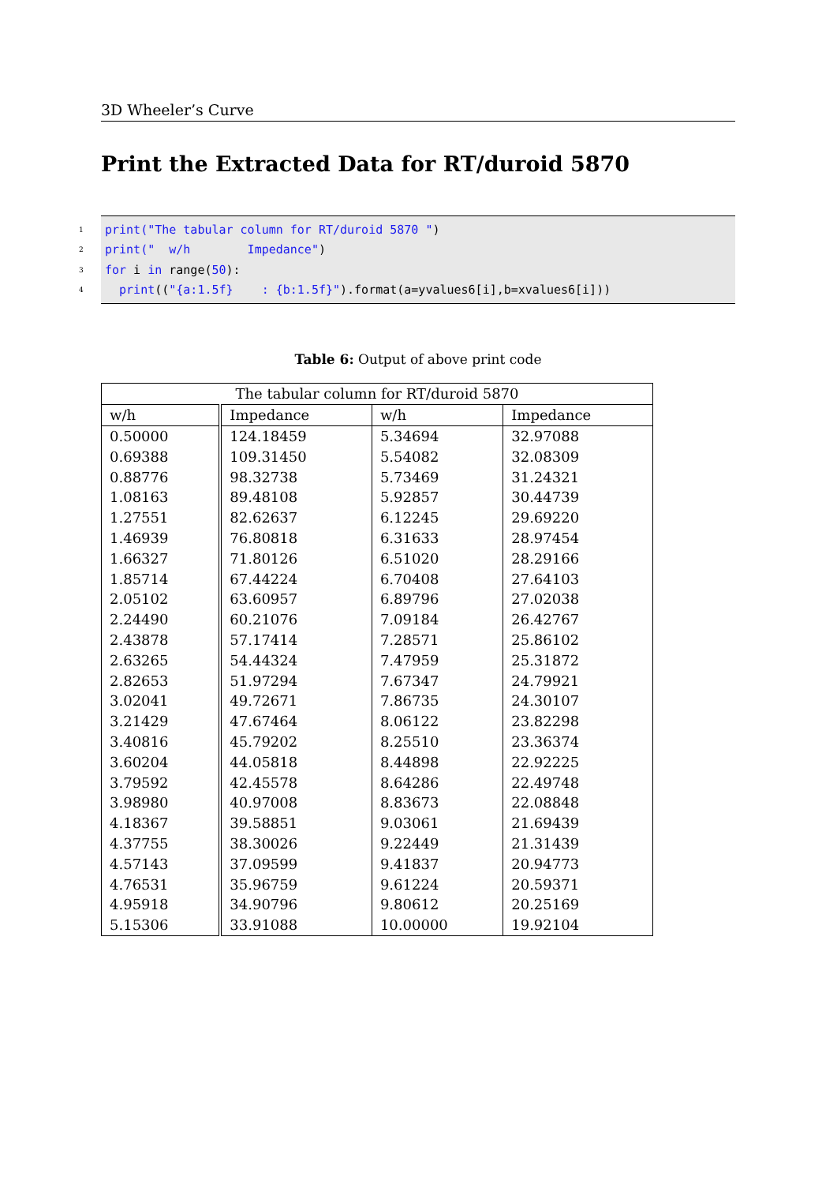3D Wheeler’s Curve
Print the Extracted Data for RT/duroid 5870
1 print("The tabular column for RT/duroid 5870 ")
2 print(" w/h Impedance")
3 for i in range(50):
4 print(("{a:1.5f} : {b:1.5f}").format(a=yvalues6[i],b=xvalues6[i]))
Table 6: Output of above print code
| The tabular column for RT/duroid 5870 | | | |
| --- | --- | --- | --- |
| w/h | Impedance | w/h | Impedance |
| 0.50000 | 124.18459 | 5.34694 | 32.97088 |
| 0.69388 | 109.31450 | 5.54082 | 32.08309 |
| 0.88776 | 98.32738 | 5.73469 | 31.24321 |
| 1.08163 | 89.48108 | 5.92857 | 30.44739 |
| 1.27551 | 82.62637 | 6.12245 | 29.69220 |
| 1.46939 | 76.80818 | 6.31633 | 28.97454 |
| 1.66327 | 71.80126 | 6.51020 | 28.29166 |
| 1.85714 | 67.44224 | 6.70408 | 27.64103 |
| 2.05102 | 63.60957 | 6.89796 | 27.02038 |
| 2.24490 | 60.21076 | 7.09184 | 26.42767 |
| 2.43878 | 57.17414 | 7.28571 | 25.86102 |
| 2.63265 | 54.44324 | 7.47959 | 25.31872 |
| 2.82653 | 51.97294 | 7.67347 | 24.79921 |
| 3.02041 | 49.72671 | 7.86735 | 24.30107 |
| 3.21429 | 47.67464 | 8.06122 | 23.82298 |
| 3.40816 | 45.79202 | 8.25510 | 23.36374 |
| 3.60204 | 44.05818 | 8.44898 | 22.92225 |
| 3.79592 | 42.45578 | 8.64286 | 22.49748 |
| 3.98980 | 40.97008 | 8.83673 | 22.08848 |
| 4.18367 | 39.58851 | 9.03061 | 21.69439 |
| 4.37755 | 38.30026 | 9.22449 | 21.31439 |
| 4.57143 | 37.09599 | 9.41837 | 20.94773 |
| 4.76531 | 35.96759 | 9.61224 | 20.59371 |
| 4.95918 | 34.90796 | 9.80612 | 20.25169 |
| 5.15306 | 33.91088 | 10.00000 | 19.92104 |